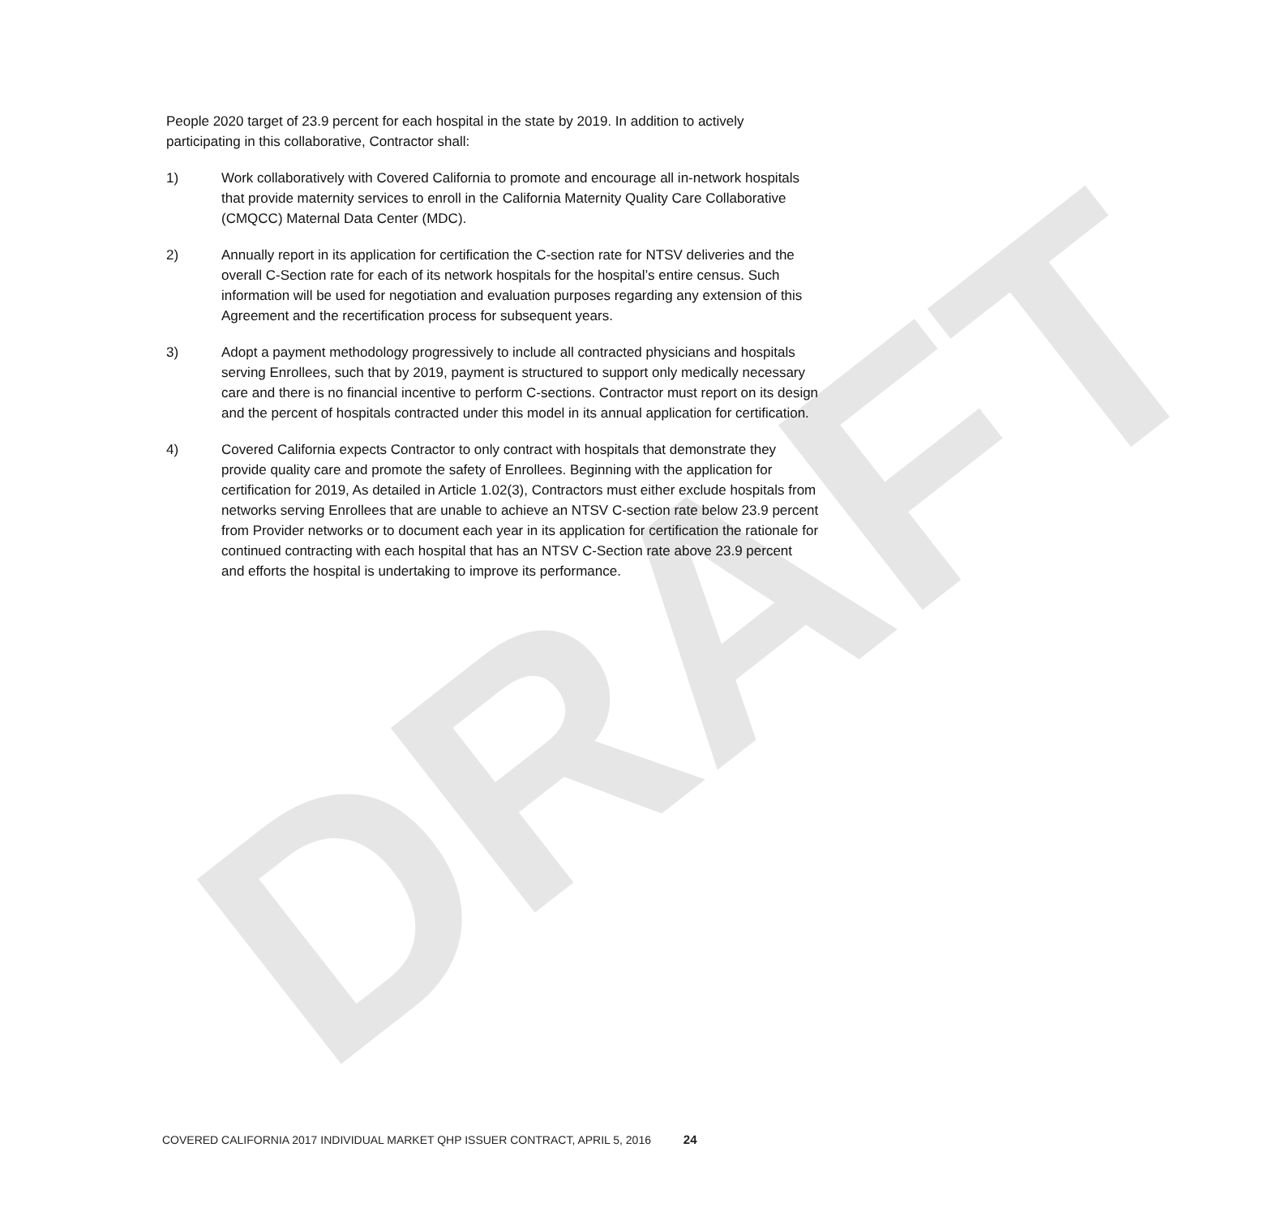DRAFT
People 2020 target of 23.9 percent for each hospital in the state by 2019. In addition to actively participating in this collaborative, Contractor shall:
1) Work collaboratively with Covered California to promote and encourage all in-network hospitals that provide maternity services to enroll in the California Maternity Quality Care Collaborative (CMQCC) Maternal Data Center (MDC).
2) Annually report in its application for certification the C-section rate for NTSV deliveries and the overall C-Section rate for each of its network hospitals for the hospital’s entire census. Such information will be used for negotiation and evaluation purposes regarding any extension of this Agreement and the recertification process for subsequent years.
3) Adopt a payment methodology progressively to include all contracted physicians and hospitals serving Enrollees, such that by 2019, payment is structured to support only medically necessary care and there is no financial incentive to perform C-sections. Contractor must report on its design and the percent of hospitals contracted under this model in its annual application for certification.
4) Covered California expects Contractor to only contract with hospitals that demonstrate they provide quality care and promote the safety of Enrollees. Beginning with the application for certification for 2019, As detailed in Article 1.02(3), Contractors must either exclude hospitals from networks serving Enrollees that are unable to achieve an NTSV C-section rate below 23.9 percent from Provider networks or to document each year in its application for certification the rationale for continued contracting with each hospital that has an NTSV C-Section rate above 23.9 percent and efforts the hospital is undertaking to improve its performance.
COVERED CALIFORNIA 2017 INDIVIDUAL MARKET QHP ISSUER CONTRACT, APRIL 5, 2016 24